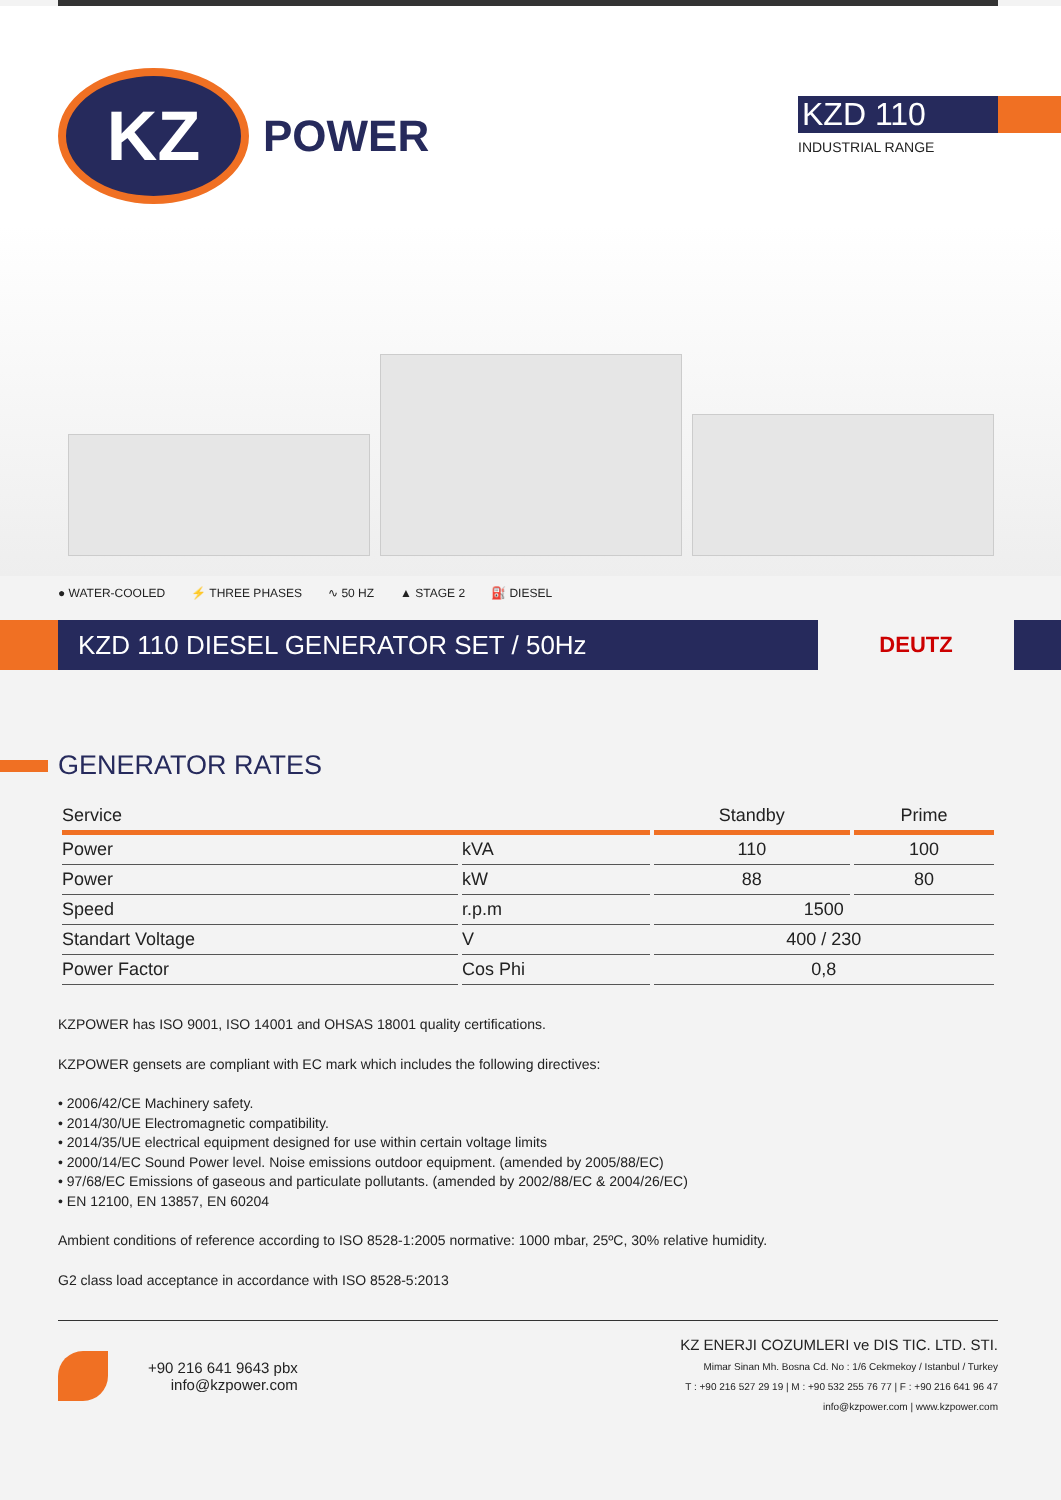KZ
POWER
KZD 110
INDUSTRIAL RANGE
● WATER-COOLED ⚡ THREE PHASES ∿ 50 HZ ▲ STAGE 2 ⛽ DIESEL
KZD 110 DIESEL GENERATOR SET / 50Hz
DEUTZ
GENERATOR RATES
| Service | | Standby | Prime |
| --- | --- | --- | --- |
| Power | kVA | 110 | 100 |
| Power | kW | 88 | 80 |
| Speed | r.p.m | 1500 | |
| Standart Voltage | V | 400 / 230 | |
| Power Factor | Cos Phi | 0,8 | |
KZPOWER has ISO 9001, ISO 14001 and OHSAS 18001 quality certifications.
KZPOWER gensets are compliant with EC mark which includes the following directives:
• 2006/42/CE Machinery safety.
• 2014/30/UE Electromagnetic compatibility.
• 2014/35/UE electrical equipment designed for use within certain voltage limits
• 2000/14/EC Sound Power level. Noise emissions outdoor equipment. (amended by 2005/88/EC)
• 97/68/EC Emissions of gaseous and particulate pollutants. (amended by 2002/88/EC & 2004/26/EC)
• EN 12100, EN 13857, EN 60204
Ambient conditions of reference according to ISO 8528-1:2005 normative: 1000 mbar, 25ºC, 30% relative humidity.
G2 class load acceptance in accordance with ISO 8528-5:2013
+90 216 641 9643 pbx
info@kzpower.com
KZ ENERJI COZUMLERI ve DIS TIC. LTD. STI.
Mimar Sinan Mh. Bosna Cd. No : 1/6 Cekmekoy / Istanbul / Turkey
T : +90 216 527 29 19 | M : +90 532 255 76 77 | F : +90 216 641 96 47
info@kzpower.com | www.kzpower.com